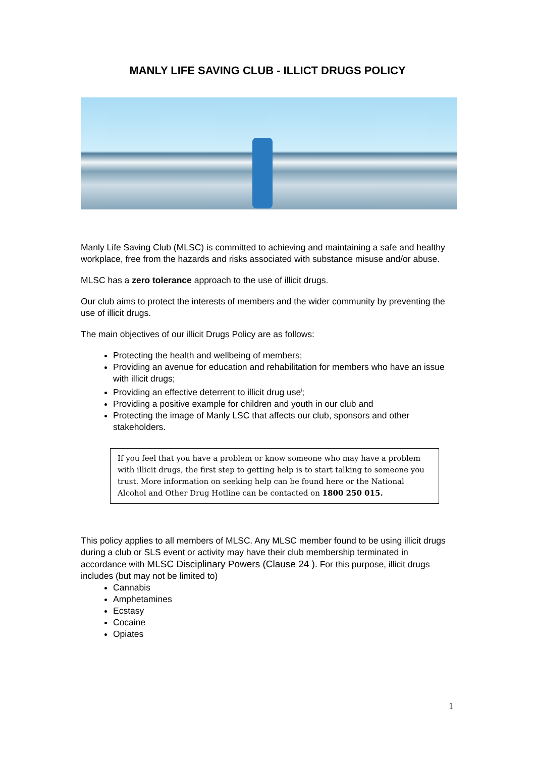MANLY LIFE SAVING CLUB - ILLICT DRUGS POLICY
Manly Life Saving Club (MLSC) is committed to achieving and maintaining a safe and healthy workplace, free from the hazards and risks associated with substance misuse and/or abuse.
MLSC has a zero tolerance approach to the use of illicit drugs.
Our club aims to protect the interests of members and the wider community by preventing the use of illicit drugs.
The main objectives of our illicit Drugs Policy are as follows:
Protecting the health and wellbeing of members;
Providing an avenue for education and rehabilitation for members who have an issue with illicit drugs;
Providing an effective deterrent to illicit drug use<sup>i</sup>;
Providing a positive example for children and youth in our club and
Protecting the image of Manly LSC that affects our club, sponsors and other stakeholders.
If you feel that you have a problem or know someone who may have a problem with illicit drugs, the first step to getting help is to start talking to someone you trust. More information on seeking help can be found here or the National Alcohol and Other Drug Hotline can be contacted on 1800 250 015.
This policy applies to all members of MLSC. Any MLSC member found to be using illicit drugs during a club or SLS event or activity may have their club membership terminated in accordance with MLSC Disciplinary Powers (Clause 24 ). For this purpose, illicit drugs includes (but may not be limited to)
Cannabis
Amphetamines
Ecstasy
Cocaine
Opiates
1